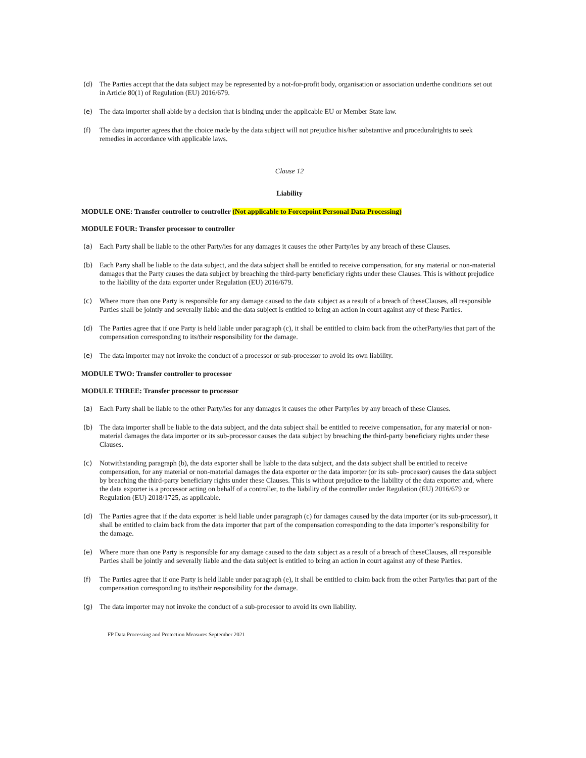(d) The Parties accept that the data subject may be represented by a not-for-profit body, organisation or association underthe conditions set out in Article 80(1) of Regulation (EU) 2016/679.
(e) The data importer shall abide by a decision that is binding under the applicable EU or Member State law.
(f) The data importer agrees that the choice made by the data subject will not prejudice his/her substantive and proceduralrights to seek remedies in accordance with applicable laws.
Clause 12
Liability
MODULE ONE: Transfer controller to controller (Not applicable to Forcepoint Personal Data Processing)
MODULE FOUR: Transfer processor to controller
(a) Each Party shall be liable to the other Party/ies for any damages it causes the other Party/ies by any breach of these Clauses.
(b) Each Party shall be liable to the data subject, and the data subject shall be entitled to receive compensation, for any material or non-material damages that the Party causes the data subject by breaching the third-party beneficiary rights under these Clauses. This is without prejudice to the liability of the data exporter under Regulation (EU) 2016/679.
(c) Where more than one Party is responsible for any damage caused to the data subject as a result of a breach of theseClauses, all responsible Parties shall be jointly and severally liable and the data subject is entitled to bring an action in court against any of these Parties.
(d) The Parties agree that if one Party is held liable under paragraph (c), it shall be entitled to claim back from the otherParty/ies that part of the compensation corresponding to its/their responsibility for the damage.
(e) The data importer may not invoke the conduct of a processor or sub-processor to avoid its own liability.
MODULE TWO: Transfer controller to processor
MODULE THREE: Transfer processor to processor
(a) Each Party shall be liable to the other Party/ies for any damages it causes the other Party/ies by any breach of these Clauses.
(b) The data importer shall be liable to the data subject, and the data subject shall be entitled to receive compensation, for any material or non-material damages the data importer or its sub-processor causes the data subject by breaching the third-party beneficiary rights under these Clauses.
(c) Notwithstanding paragraph (b), the data exporter shall be liable to the data subject, and the data subject shall be entitled to receive compensation, for any material or non-material damages the data exporter or the data importer (or its sub- processor) causes the data subject by breaching the third-party beneficiary rights under these Clauses. This is without prejudice to the liability of the data exporter and, where the data exporter is a processor acting on behalf of a controller, to the liability of the controller under Regulation (EU) 2016/679 or Regulation (EU) 2018/1725, as applicable.
(d) The Parties agree that if the data exporter is held liable under paragraph (c) for damages caused by the data importer (or its sub-processor), it shall be entitled to claim back from the data importer that part of the compensation corresponding to the data importer’s responsibility for the damage.
(e) Where more than one Party is responsible for any damage caused to the data subject as a result of a breach of theseClauses, all responsible Parties shall be jointly and severally liable and the data subject is entitled to bring an action in court against any of these Parties.
(f) The Parties agree that if one Party is held liable under paragraph (e), it shall be entitled to claim back from the other Party/ies that part of the compensation corresponding to its/their responsibility for the damage.
(g) The data importer may not invoke the conduct of a sub-processor to avoid its own liability.
FP Data Processing and Protection Measures September 2021